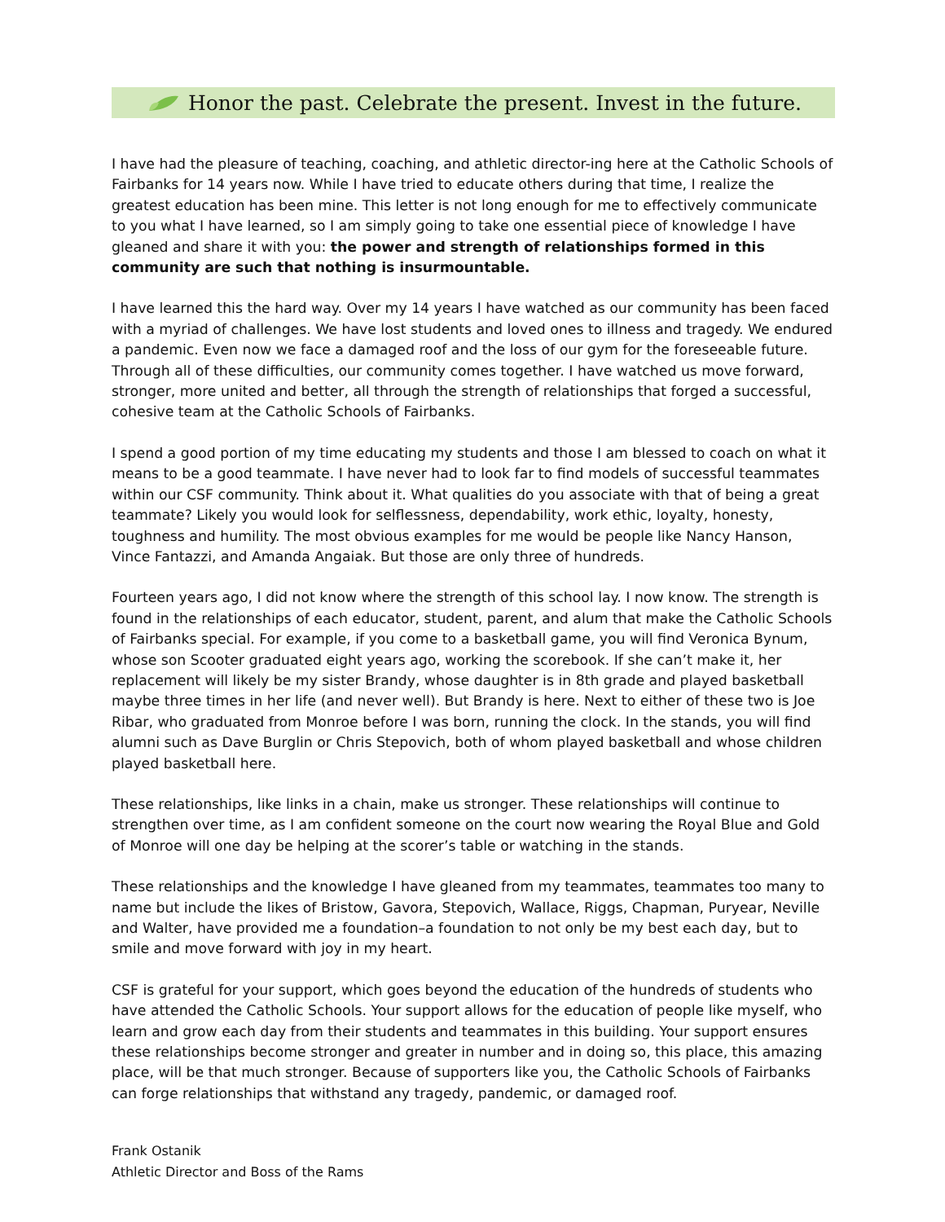Honor the past. Celebrate the present. Invest in the future.
I have had the pleasure of teaching, coaching, and athletic director-ing here at the Catholic Schools of Fairbanks for 14 years now. While I have tried to educate others during that time, I realize the greatest education has been mine. This letter is not long enough for me to effectively communicate to you what I have learned, so I am simply going to take one essential piece of knowledge I have gleaned and share it with you: the power and strength of relationships formed in this community are such that nothing is insurmountable.
I have learned this the hard way. Over my 14 years I have watched as our community has been faced with a myriad of challenges. We have lost students and loved ones to illness and tragedy. We endured a pandemic. Even now we face a damaged roof and the loss of our gym for the foreseeable future. Through all of these difficulties, our community comes together. I have watched us move forward, stronger, more united and better, all through the strength of relationships that forged a successful, cohesive team at the Catholic Schools of Fairbanks.
I spend a good portion of my time educating my students and those I am blessed to coach on what it means to be a good teammate. I have never had to look far to find models of successful teammates within our CSF community. Think about it. What qualities do you associate with that of being a great teammate? Likely you would look for selflessness, dependability, work ethic, loyalty, honesty, toughness and humility. The most obvious examples for me would be people like Nancy Hanson, Vince Fantazzi, and Amanda Angaiak. But those are only three of hundreds.
Fourteen years ago, I did not know where the strength of this school lay. I now know. The strength is found in the relationships of each educator, student, parent, and alum that make the Catholic Schools of Fairbanks special. For example, if you come to a basketball game, you will find Veronica Bynum, whose son Scooter graduated eight years ago, working the scorebook. If she can’t make it, her replacement will likely be my sister Brandy, whose daughter is in 8th grade and played basketball maybe three times in her life (and never well). But Brandy is here. Next to either of these two is Joe Ribar, who graduated from Monroe before I was born, running the clock. In the stands, you will find alumni such as Dave Burglin or Chris Stepovich, both of whom played basketball and whose children played basketball here.
These relationships, like links in a chain, make us stronger. These relationships will continue to strengthen over time, as I am confident someone on the court now wearing the Royal Blue and Gold of Monroe will one day be helping at the scorer’s table or watching in the stands.
These relationships and the knowledge I have gleaned from my teammates, teammates too many to name but include the likes of Bristow, Gavora, Stepovich, Wallace, Riggs, Chapman, Puryear, Neville and Walter, have provided me a foundation–a foundation to not only be my best each day, but to smile and move forward with joy in my heart.
CSF is grateful for your support, which goes beyond the education of the hundreds of students who have attended the Catholic Schools. Your support allows for the education of people like myself, who learn and grow each day from their students and teammates in this building. Your support ensures these relationships become stronger and greater in number and in doing so, this place, this amazing place, will be that much stronger. Because of supporters like you, the Catholic Schools of Fairbanks can forge relationships that withstand any tragedy, pandemic, or damaged roof.
Frank Ostanik
Athletic Director and Boss of the Rams